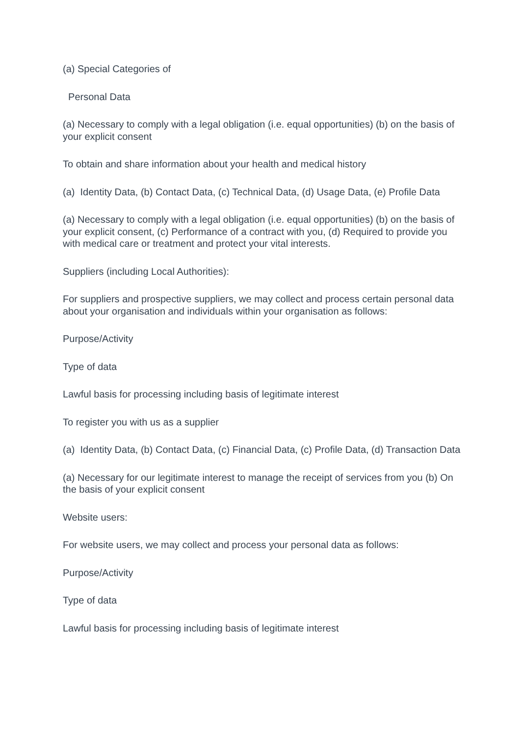(a) Special Categories of
Personal Data
(a) Necessary to comply with a legal obligation (i.e. equal opportunities) (b) on the basis of your explicit consent
To obtain and share information about your health and medical history
(a) Identity Data, (b) Contact Data, (c) Technical Data, (d) Usage Data, (e) Profile Data
(a) Necessary to comply with a legal obligation (i.e. equal opportunities) (b) on the basis of your explicit consent, (c) Performance of a contract with you, (d) Required to provide you with medical care or treatment and protect your vital interests.
Suppliers (including Local Authorities):
For suppliers and prospective suppliers, we may collect and process certain personal data about your organisation and individuals within your organisation as follows:
Purpose/Activity
Type of data
Lawful basis for processing including basis of legitimate interest
To register you with us as a supplier
(a) Identity Data, (b) Contact Data, (c) Financial Data, (c) Profile Data, (d) Transaction Data
(a) Necessary for our legitimate interest to manage the receipt of services from you (b) On the basis of your explicit consent
Website users:
For website users, we may collect and process your personal data as follows:
Purpose/Activity
Type of data
Lawful basis for processing including basis of legitimate interest